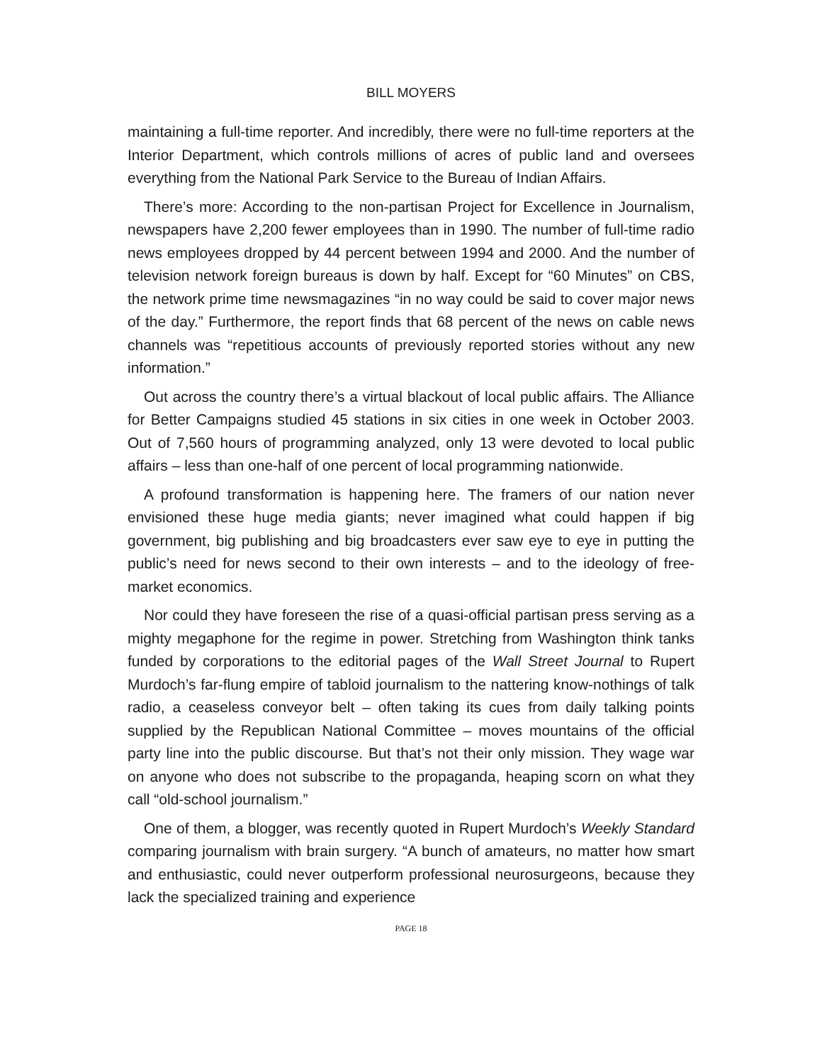BILL MOYERS
maintaining a full-time reporter. And incredibly, there were no full-time reporters at the Interior Department, which controls millions of acres of public land and oversees everything from the National Park Service to the Bureau of Indian Affairs.
There’s more: According to the non-partisan Project for Excellence in Journalism, newspapers have 2,200 fewer employees than in 1990. The number of full-time radio news employees dropped by 44 percent between 1994 and 2000. And the number of television network foreign bureaus is down by half. Except for “60 Minutes” on CBS, the network prime time newsmagazines “in no way could be said to cover major news of the day.” Furthermore, the report finds that 68 percent of the news on cable news channels was “repetitious accounts of previously reported stories without any new information.”
Out across the country there’s a virtual blackout of local public affairs. The Alliance for Better Campaigns studied 45 stations in six cities in one week in October 2003. Out of 7,560 hours of programming analyzed, only 13 were devoted to local public affairs – less than one-half of one percent of local programming nationwide.
A profound transformation is happening here. The framers of our nation never envisioned these huge media giants; never imagined what could happen if big government, big publishing and big broadcasters ever saw eye to eye in putting the public’s need for news second to their own interests – and to the ideology of free-market economics.
Nor could they have foreseen the rise of a quasi-official partisan press serving as a mighty megaphone for the regime in power. Stretching from Washington think tanks funded by corporations to the editorial pages of the Wall Street Journal to Rupert Murdoch’s far-flung empire of tabloid journalism to the nattering know-nothings of talk radio, a ceaseless conveyor belt – often taking its cues from daily talking points supplied by the Republican National Committee – moves mountains of the official party line into the public discourse. But that’s not their only mission. They wage war on anyone who does not subscribe to the propaganda, heaping scorn on what they call “old-school journalism.”
One of them, a blogger, was recently quoted in Rupert Murdoch’s Weekly Standard comparing journalism with brain surgery. “A bunch of amateurs, no matter how smart and enthusiastic, could never outperform professional neurosurgeons, because they lack the specialized training and experience
PAGE 18